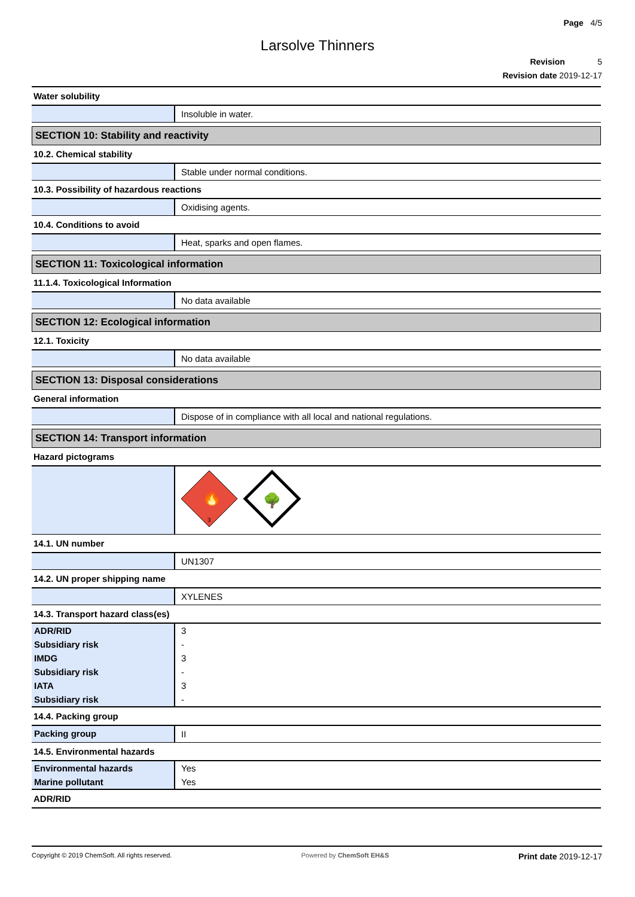Page 4/5
Larsolve Thinners
Revision 5
Revision date 2019-12-17
Water solubility
Insoluble in water.
SECTION 10: Stability and reactivity
10.2. Chemical stability
Stable under normal conditions.
10.3. Possibility of hazardous reactions
Oxidising agents.
10.4. Conditions to avoid
Heat, sparks and open flames.
SECTION 11: Toxicological information
11.1.4. Toxicological Information
No data available
SECTION 12: Ecological information
12.1. Toxicity
No data available
SECTION 13: Disposal considerations
General information
Dispose of in compliance with all local and national regulations.
SECTION 14: Transport information
Hazard pictograms
3
🔥
🌳
14.1. UN number
UN1307
14.2. UN proper shipping name
XYLENES
14.3. Transport hazard class(es)
| ADR/RID | 3 |
| Subsidiary risk | - |
| IMDG | 3 |
| Subsidiary risk | - |
| IATA | 3 |
| Subsidiary risk | - |
14.4. Packing group
Packing group II
14.5. Environmental hazards
| Environmental hazards | Yes |
| Marine pollutant | Yes |
ADR/RID
Copyright © 2019 ChemSoft. All rights reserved. Powered by ChemSoft EH&S Print date 2019-12-17